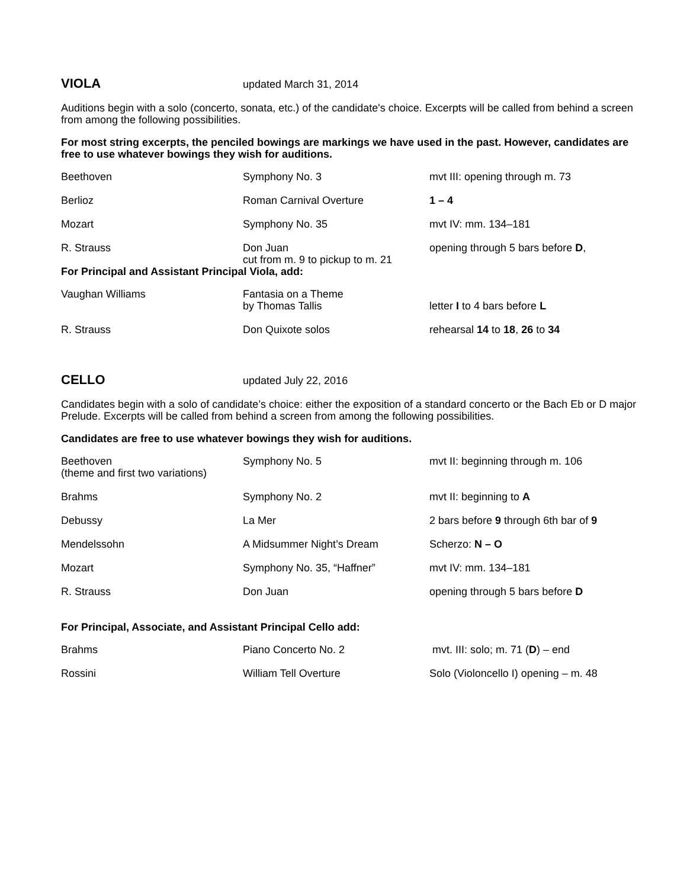VIOLA
updated March 31, 2014
Auditions begin with a solo (concerto, sonata, etc.) of the candidate's choice. Excerpts will be called from behind a screen from among the following possibilities.
For most string excerpts, the penciled bowings are markings we have used in the past. However, candidates are free to use whatever bowings they wish for auditions.
| Beethoven | Symphony No. 3 | mvt III: opening through m. 73 |
| Berlioz | Roman Carnival Overture | 1 – 4 |
| Mozart | Symphony No. 35 | mvt IV: mm. 134–181 |
| R. Strauss | Don Juan cut from m. 9 to pickup to m. 21 | opening through 5 bars before D , |
| For Principal and Assistant Principal Viola, add: | | |
| Vaughan Williams | Fantasia on a Theme by Thomas Tallis | letter I to 4 bars before L |
| R. Strauss | Don Quixote solos | rehearsal 14 to 18 , 26 to 34 |
CELLO
updated July 22, 2016
Candidates begin with a solo of candidate’s choice: either the exposition of a standard concerto or the Bach Eb or D major Prelude. Excerpts will be called from behind a screen from among the following possibilities.
Candidates are free to use whatever bowings they wish for auditions.
| Beethoven (theme and first two variations) | Symphony No. 5 | mvt II: beginning through m. 106 |
| Brahms | Symphony No. 2 | mvt II: beginning to A |
| Debussy | La Mer | 2 bars before 9 through 6th bar of 9 |
| Mendelssohn | A Midsummer Night’s Dream | Scherzo: N – O |
| Mozart | Symphony No. 35, “Haffner” | mvt IV: mm. 134–181 |
| R. Strauss | Don Juan | opening through 5 bars before D |
| For Principal, Associate, and Assistant Principal Cello add: | | |
| Brahms | Piano Concerto No. 2 | mvt. III: solo; m. 71 ( D ) – end |
| Rossini | William Tell Overture | Solo (Violoncello I) opening – m. 48 |